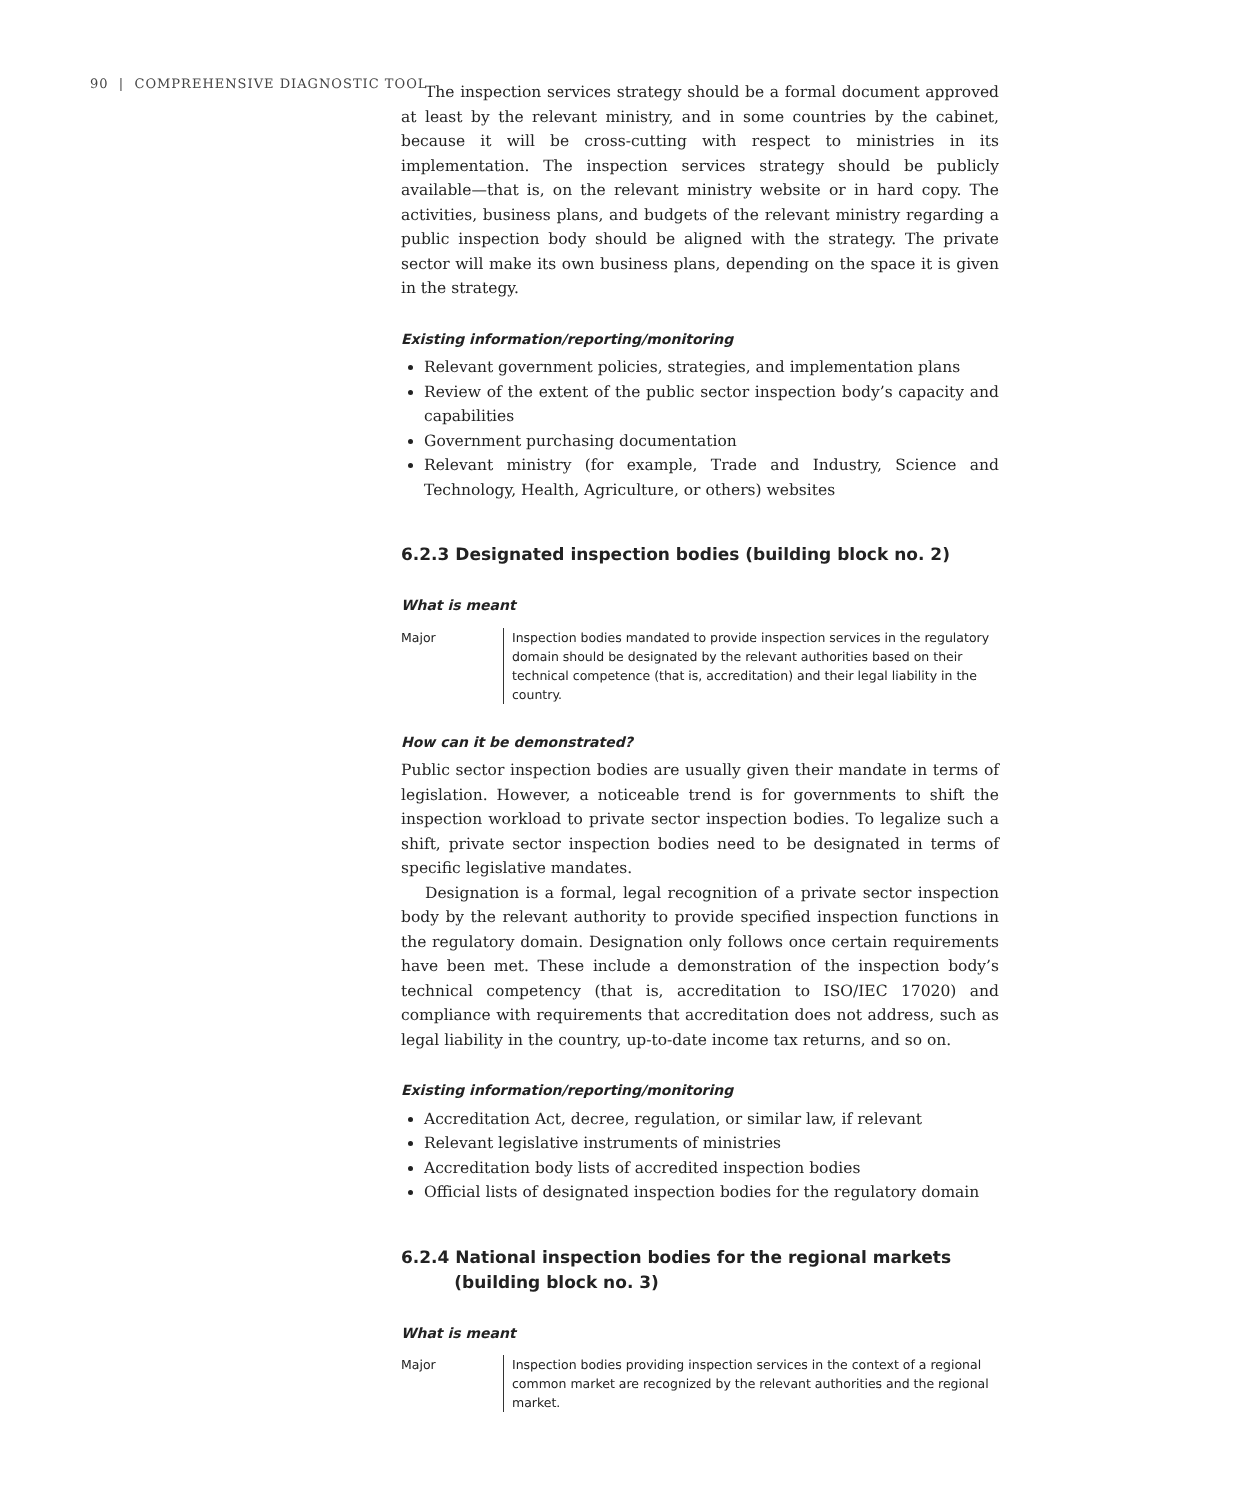90 | COMPREHENSIVE DIAGNOSTIC TOOL
The inspection services strategy should be a formal document approved at least by the relevant ministry, and in some countries by the cabinet, because it will be cross-cutting with respect to ministries in its implementation. The inspection services strategy should be publicly available—that is, on the relevant ministry website or in hard copy. The activities, business plans, and budgets of the relevant ministry regarding a public inspection body should be aligned with the strategy. The private sector will make its own business plans, depending on the space it is given in the strategy.
Existing information/reporting/monitoring
Relevant government policies, strategies, and implementation plans
Review of the extent of the public sector inspection body’s capacity and capabilities
Government purchasing documentation
Relevant ministry (for example, Trade and Industry, Science and Technology, Health, Agriculture, or others) websites
6.2.3 Designated inspection bodies (building block no. 2)
What is meant
Major Inspection bodies mandated to provide inspection services in the regulatory domain should be designated by the relevant authorities based on their technical competence (that is, accreditation) and their legal liability in the country.
How can it be demonstrated?
Public sector inspection bodies are usually given their mandate in terms of legislation. However, a noticeable trend is for governments to shift the inspection workload to private sector inspection bodies. To legalize such a shift, private sector inspection bodies need to be designated in terms of specific legislative mandates.
Designation is a formal, legal recognition of a private sector inspection body by the relevant authority to provide specified inspection functions in the regulatory domain. Designation only follows once certain requirements have been met. These include a demonstration of the inspection body’s technical competency (that is, accreditation to ISO/IEC 17020) and compliance with requirements that accreditation does not address, such as legal liability in the country, up-to-date income tax returns, and so on.
Existing information/reporting/monitoring
Accreditation Act, decree, regulation, or similar law, if relevant
Relevant legislative instruments of ministries
Accreditation body lists of accredited inspection bodies
Official lists of designated inspection bodies for the regulatory domain
6.2.4 National inspection bodies for the regional markets
(building block no. 3)
What is meant
Major Inspection bodies providing inspection services in the context of a regional common market are recognized by the relevant authorities and the regional market.